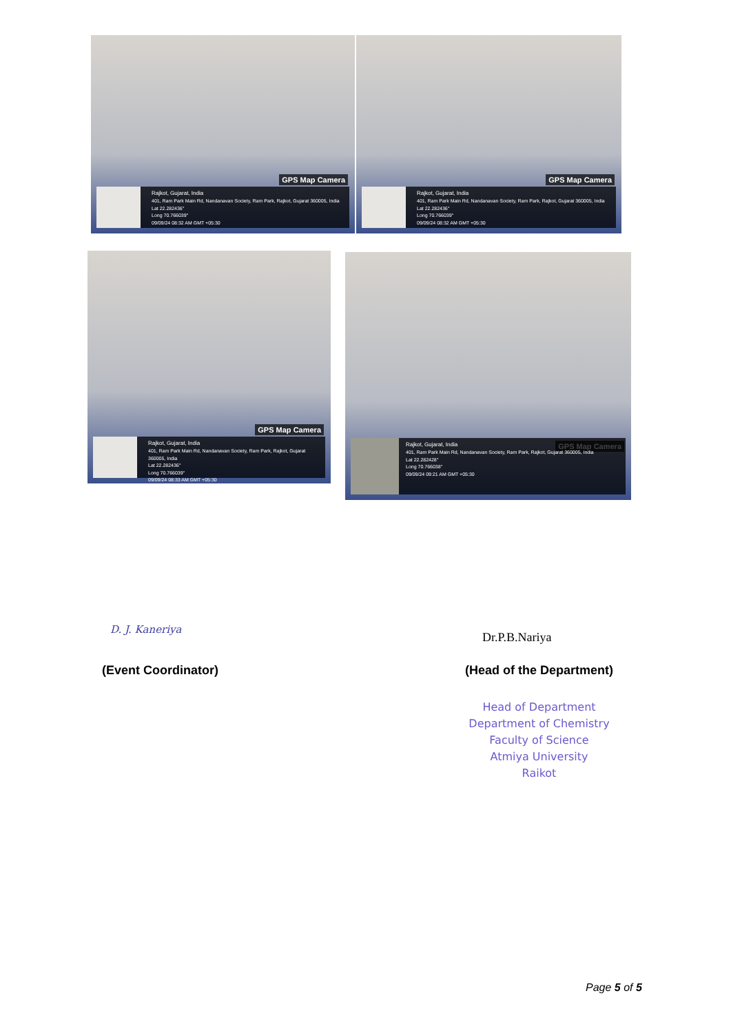GPS Map Camera
Rajkot, Gujarat, India
401, Ram Park Main Rd, Nandanavan Society, Ram Park, Rajkot, Gujarat 360005, India
Lat 22.282436°
Long 70.766039°
09/09/24 08:32 AM GMT +05:30
GPS Map Camera
Rajkot, Gujarat, India
401, Ram Park Main Rd, Nandanavan Society, Ram Park, Rajkot, Gujarat 360005, India
Lat 22.282436°
Long 70.766039°
09/09/24 08:32 AM GMT +05:30
GPS Map Camera
Rajkot, Gujarat, India
401, Ram Park Main Rd, Nandanavan Society, Ram Park, Rajkot, Gujarat 360005, India
Lat 22.282436°
Long 70.766039°
09/09/24 08:33 AM GMT +05:30
GPS Map Camera
Rajkot, Gujarat, India
401, Ram Park Main Rd, Nandanavan Society, Ram Park, Rajkot, Gujarat 360005, India
Lat 22.282428°
Long 70.766038°
09/09/24 09:21 AM GMT +05:30
D. J. Kaneriya
Dr.P.B.Nariya
(Event Coordinator) (Head of the Department)
Head of Department
Department of Chemistry
Faculty of Science
Atmiya University
Raikot
Page 5 of 5